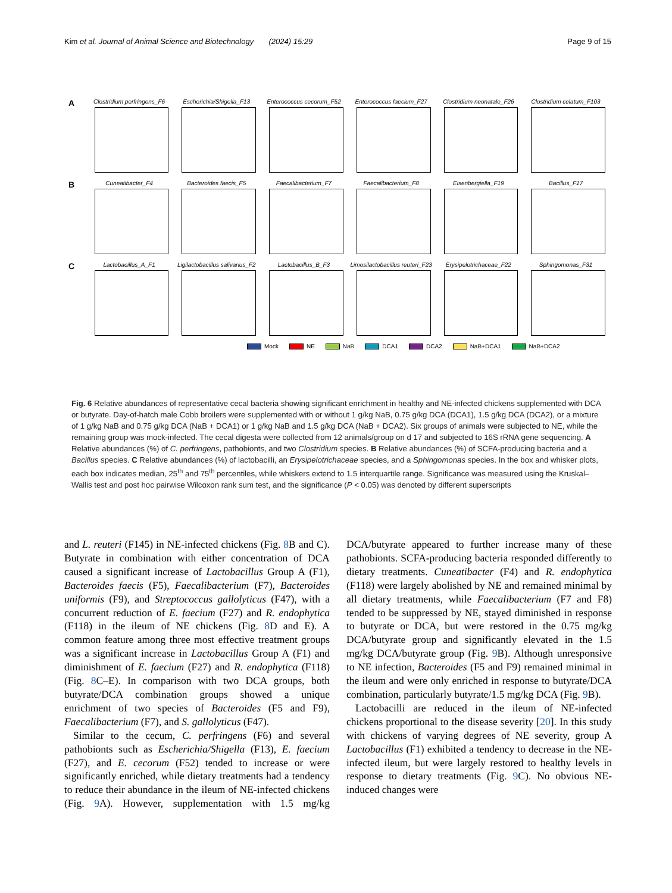Kim et al. Journal of Animal Science and Biotechnology (2024) 15:29 Page 9 of 15
A
Clostridium perfringens_F6
Escherichia/Shigella_F13 Enterococcus cecorum_F52 Enterococcus faecium_F27 Clostridium neonatale_F26
Clostridium celatum_F103
B
Cuneatibacter_F4 Bacteroides faecis_F5 Faecalibacterium_F7 Faecalibacterium_F8 Eisenbergiella_F19 Bacillus_F17
C
Lactobacillus_A_F1 Ligilactobacillus salivarius_F2
Lactobacillus_B_F3 Limosilactobacillus reuteri_F23
Erysipelotrichaceae_F22 Sphingomonas_F31
Mock NE NaB DCA1 DCA2 NaB+DCA1 NaB+DCA2
Fig. 6 Relative abundances of representative cecal bacteria showing significant enrichment in healthy and NE-infected chickens supplemented with DCA or butyrate. Day-of-hatch male Cobb broilers were supplemented with or without 1 g/kg NaB, 0.75 g/kg DCA (DCA1), 1.5 g/kg DCA (DCA2), or a mixture of 1 g/kg NaB and 0.75 g/kg DCA (NaB + DCA1) or 1 g/kg NaB and 1.5 g/kg DCA (NaB + DCA2). Six groups of animals were subjected to NE, while the remaining group was mock-infected. The cecal digesta were collected from 12 animals/group on d 17 and subjected to 16S rRNA gene sequencing. A Relative abundances (%) of C. perfringens, pathobionts, and two Clostridium species. B Relative abundances (%) of SCFA-producing bacteria and a Bacillus species. C Relative abundances (%) of lactobacilli, an Erysipelotrichaceae species, and a Sphingomonas species. In the box and whisker plots, each box indicates median, 25<sup>th</sup> and 75<sup>th</sup> percentiles, while whiskers extend to 1.5 interquartile range. Significance was measured using the Kruskal–Wallis test and post hoc pairwise Wilcoxon rank sum test, and the significance (P < 0.05) was denoted by different superscripts
and L. reuteri (F145) in NE-infected chickens (Fig. 8 B and C). Butyrate in combination with either concentration of DCA caused a significant increase of Lactobacillus Group A (F1), Bacteroides faecis (F5), Faecalibacterium (F7), Bacteroides uniformis (F9), and Streptococcus gallolyticus (F47), with a concurrent reduction of E. faecium (F27) and R. endophytica (F118) in the ileum of NE chickens (Fig. 8 D and E). A common feature among three most effective treatment groups was a significant increase in Lactobacillus Group A (F1) and diminishment of E. faecium (F27) and R. endophytica (F118) (Fig. 8 C–E). In comparison with two DCA groups, both butyrate/DCA combination groups showed a unique enrichment of two species of Bacteroides (F5 and F9), Faecalibacterium (F7), and S. gallolyticus (F47).
Similar to the cecum, C. perfringens (F6) and several pathobionts such as Escherichia/Shigella (F13), E. faecium (F27), and E. cecorum (F52) tended to increase or were significantly enriched, while dietary treatments had a tendency to reduce their abundance in the ileum of NE-infected chickens (Fig. 9 A). However, supplementation with 1.5 mg/kg DCA/butyrate appeared to further increase many of these pathobionts. SCFA-producing bacteria responded differently to dietary treatments. Cuneatibacter (F4) and R. endophytica (F118) were largely abolished by NE and remained minimal by all dietary treatments, while Faecalibacterium (F7 and F8) tended to be suppressed by NE, stayed diminished in response to butyrate or DCA, but were restored in the 0.75 mg/kg DCA/butyrate group and significantly elevated in the 1.5 mg/kg DCA/butyrate group (Fig. 9 B). Although unresponsive to NE infection, Bacteroides (F5 and F9) remained minimal in the ileum and were only enriched in response to butyrate/DCA combination, particularly butyrate/1.5 mg/kg DCA (Fig. 9 B).
Lactobacilli are reduced in the ileum of NE-infected chickens proportional to the disease severity [20]. In this study with chickens of varying degrees of NE severity, group A Lactobacillus (F1) exhibited a tendency to decrease in the NE-infected ileum, but were largely restored to healthy levels in response to dietary treatments (Fig. 9 C). No obvious NE-induced changes were